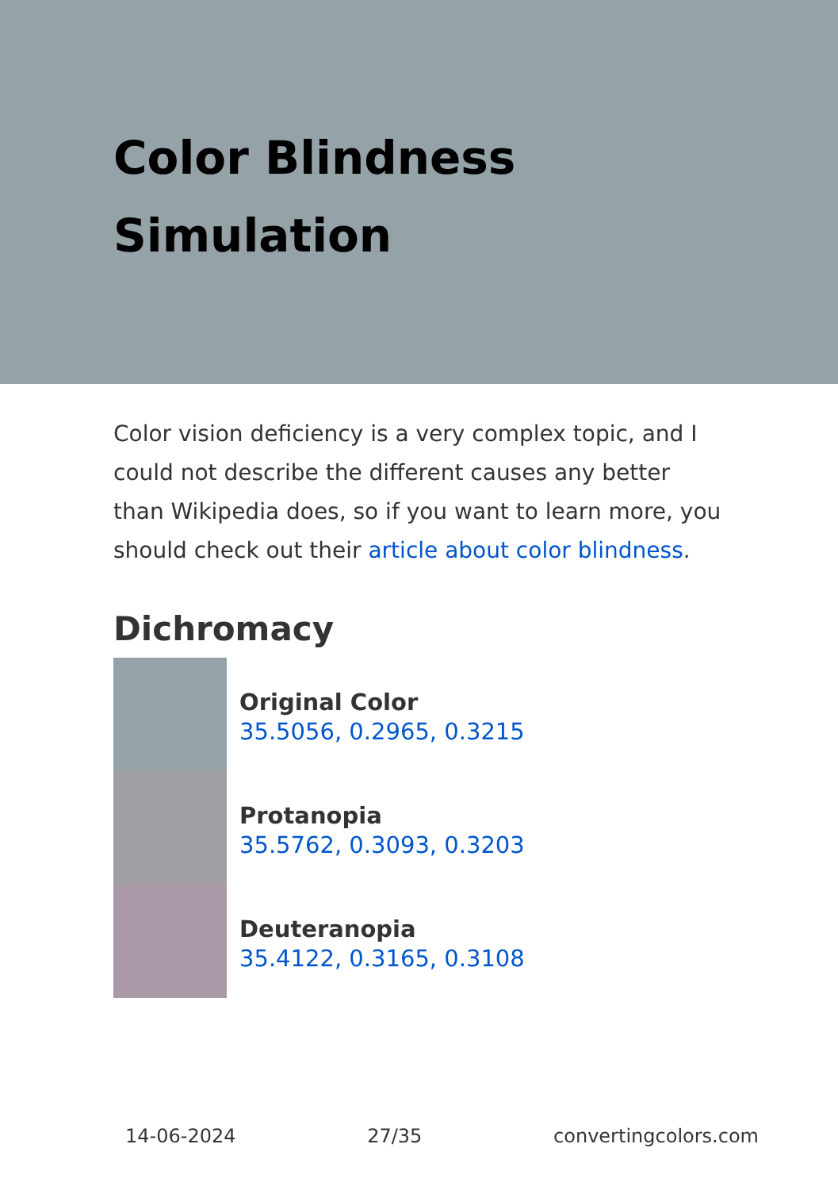Color Blindness Simulation
Color vision deficiency is a very complex topic, and I could not describe the different causes any better than Wikipedia does, so if you want to learn more, you should check out their article about color blindness.
Dichromacy
Original Color
35.5056, 0.2965, 0.3215
Protanopia
35.5762, 0.3093, 0.3203
Deuteranopia
35.4122, 0.3165, 0.3108
14-06-2024 27/35 convertingcolors.com